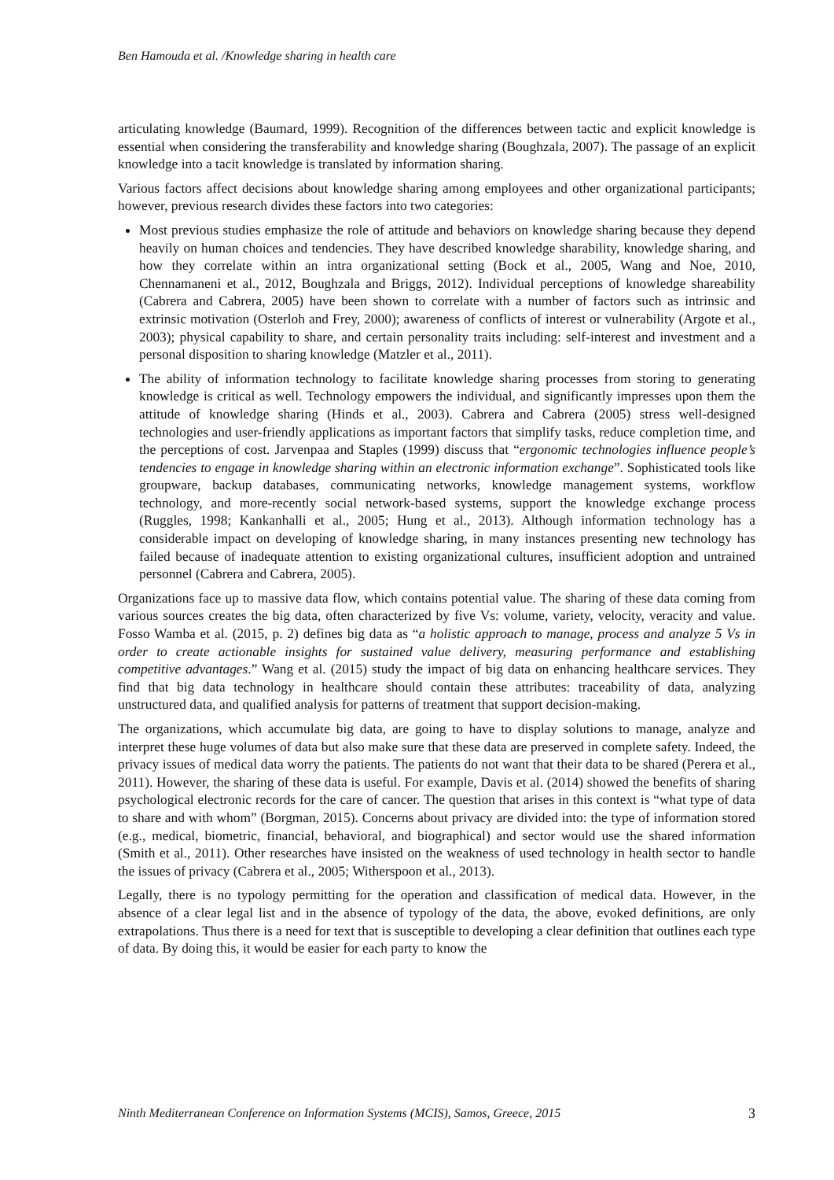Ben Hamouda et al. /Knowledge sharing in health care
articulating knowledge (Baumard, 1999). Recognition of the differences between tactic and explicit knowledge is essential when considering the transferability and knowledge sharing (Boughzala, 2007). The passage of an explicit knowledge into a tacit knowledge is translated by information sharing.
Various factors affect decisions about knowledge sharing among employees and other organizational participants; however, previous research divides these factors into two categories:
Most previous studies emphasize the role of attitude and behaviors on knowledge sharing because they depend heavily on human choices and tendencies. They have described knowledge sharability, knowledge sharing, and how they correlate within an intra organizational setting (Bock et al., 2005, Wang and Noe, 2010, Chennamaneni et al., 2012, Boughzala and Briggs, 2012). Individual perceptions of knowledge shareability (Cabrera and Cabrera, 2005) have been shown to correlate with a number of factors such as intrinsic and extrinsic motivation (Osterloh and Frey, 2000); awareness of conflicts of interest or vulnerability (Argote et al., 2003); physical capability to share, and certain personality traits including: self-interest and investment and a personal disposition to sharing knowledge (Matzler et al., 2011).
The ability of information technology to facilitate knowledge sharing processes from storing to generating knowledge is critical as well. Technology empowers the individual, and significantly impresses upon them the attitude of knowledge sharing (Hinds et al., 2003). Cabrera and Cabrera (2005) stress well-designed technologies and user-friendly applications as important factors that simplify tasks, reduce completion time, and the perceptions of cost. Jarvenpaa and Staples (1999) discuss that “ergonomic technologies influence people’s tendencies to engage in knowledge sharing within an electronic information exchange”. Sophisticated tools like groupware, backup databases, communicating networks, knowledge management systems, workflow technology, and more-recently social network-based systems, support the knowledge exchange process (Ruggles, 1998; Kankanhalli et al., 2005; Hung et al., 2013). Although information technology has a considerable impact on developing of knowledge sharing, in many instances presenting new technology has failed because of inadequate attention to existing organizational cultures, insufficient adoption and untrained personnel (Cabrera and Cabrera, 2005).
Organizations face up to massive data flow, which contains potential value. The sharing of these data coming from various sources creates the big data, often characterized by five Vs: volume, variety, velocity, veracity and value. Fosso Wamba et al. (2015, p. 2) defines big data as “a holistic approach to manage, process and analyze 5 Vs in order to create actionable insights for sustained value delivery, measuring performance and establishing competitive advantages.” Wang et al. (2015) study the impact of big data on enhancing healthcare services. They find that big data technology in healthcare should contain these attributes: traceability of data, analyzing unstructured data, and qualified analysis for patterns of treatment that support decision-making.
The organizations, which accumulate big data, are going to have to display solutions to manage, analyze and interpret these huge volumes of data but also make sure that these data are preserved in complete safety. Indeed, the privacy issues of medical data worry the patients. The patients do not want that their data to be shared (Perera et al., 2011). However, the sharing of these data is useful. For example, Davis et al. (2014) showed the benefits of sharing psychological electronic records for the care of cancer. The question that arises in this context is “what type of data to share and with whom” (Borgman, 2015). Concerns about privacy are divided into: the type of information stored (e.g., medical, biometric, financial, behavioral, and biographical) and sector would use the shared information (Smith et al., 2011). Other researches have insisted on the weakness of used technology in health sector to handle the issues of privacy (Cabrera et al., 2005; Witherspoon et al., 2013).
Legally, there is no typology permitting for the operation and classification of medical data. However, in the absence of a clear legal list and in the absence of typology of the data, the above, evoked definitions, are only extrapolations. Thus there is a need for text that is susceptible to developing a clear definition that outlines each type of data. By doing this, it would be easier for each party to know the
Ninth Mediterranean Conference on Information Systems (MCIS), Samos, Greece, 2015 3